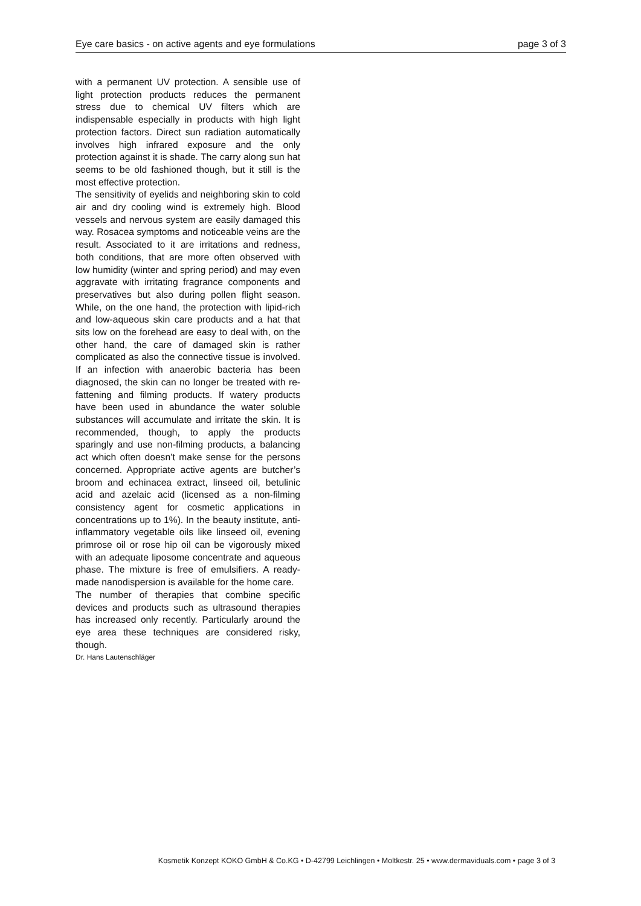Eye care basics - on active agents and eye formulations page 3 of 3
with a permanent UV protection. A sensible use of light protection products reduces the permanent stress due to chemical UV filters which are indispensable especially in products with high light protection factors. Direct sun radiation automatically involves high infrared exposure and the only protection against it is shade. The carry along sun hat seems to be old fashioned though, but it still is the most effective protection.
The sensitivity of eyelids and neighboring skin to cold air and dry cooling wind is extremely high. Blood vessels and nervous system are easily damaged this way. Rosacea symptoms and noticeable veins are the result. Associated to it are irritations and redness, both conditions, that are more often observed with low humidity (winter and spring period) and may even aggravate with irritating fragrance components and preservatives but also during pollen flight season. While, on the one hand, the protection with lipid-rich and low-aqueous skin care products and a hat that sits low on the forehead are easy to deal with, on the other hand, the care of damaged skin is rather complicated as also the connective tissue is involved. If an infection with anaerobic bacteria has been diagnosed, the skin can no longer be treated with re-fattening and filming products. If watery products have been used in abundance the water soluble substances will accumulate and irritate the skin. It is recommended, though, to apply the products sparingly and use non-filming products, a balancing act which often doesn’t make sense for the persons concerned. Appropriate active agents are butcher’s broom and echinacea extract, linseed oil, betulinic acid and azelaic acid (licensed as a non-filming consistency agent for cosmetic applications in concentrations up to 1%). In the beauty institute, anti-inflammatory vegetable oils like linseed oil, evening primrose oil or rose hip oil can be vigorously mixed with an adequate liposome concentrate and aqueous phase. The mixture is free of emulsifiers. A ready-made nanodispersion is available for the home care.
The number of therapies that combine specific devices and products such as ultrasound therapies has increased only recently. Particularly around the eye area these techniques are considered risky, though.
Dr. Hans Lautenschläger
Kosmetik Konzept KOKO GmbH & Co.KG • D-42799 Leichlingen • Moltkestr. 25 • www.dermaviduals.com • page 3 of 3